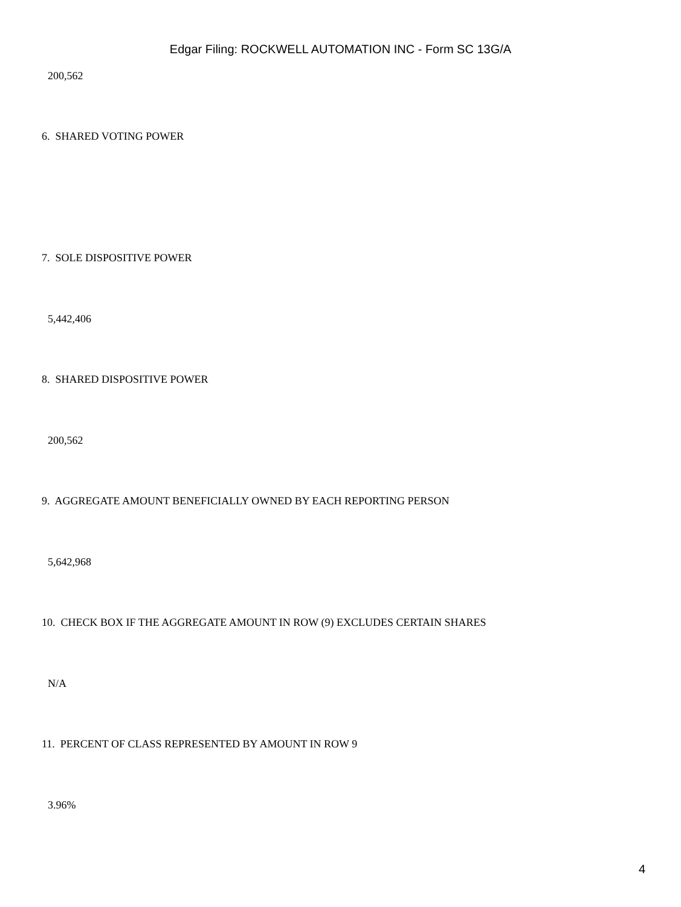Edgar Filing: ROCKWELL AUTOMATION INC - Form SC 13G/A
200,562
6. SHARED VOTING POWER
7. SOLE DISPOSITIVE POWER
5,442,406
8. SHARED DISPOSITIVE POWER
200,562
9. AGGREGATE AMOUNT BENEFICIALLY OWNED BY EACH REPORTING PERSON
5,642,968
10. CHECK BOX IF THE AGGREGATE AMOUNT IN ROW (9) EXCLUDES CERTAIN SHARES
N/A
11. PERCENT OF CLASS REPRESENTED BY AMOUNT IN ROW 9
3.96%
4